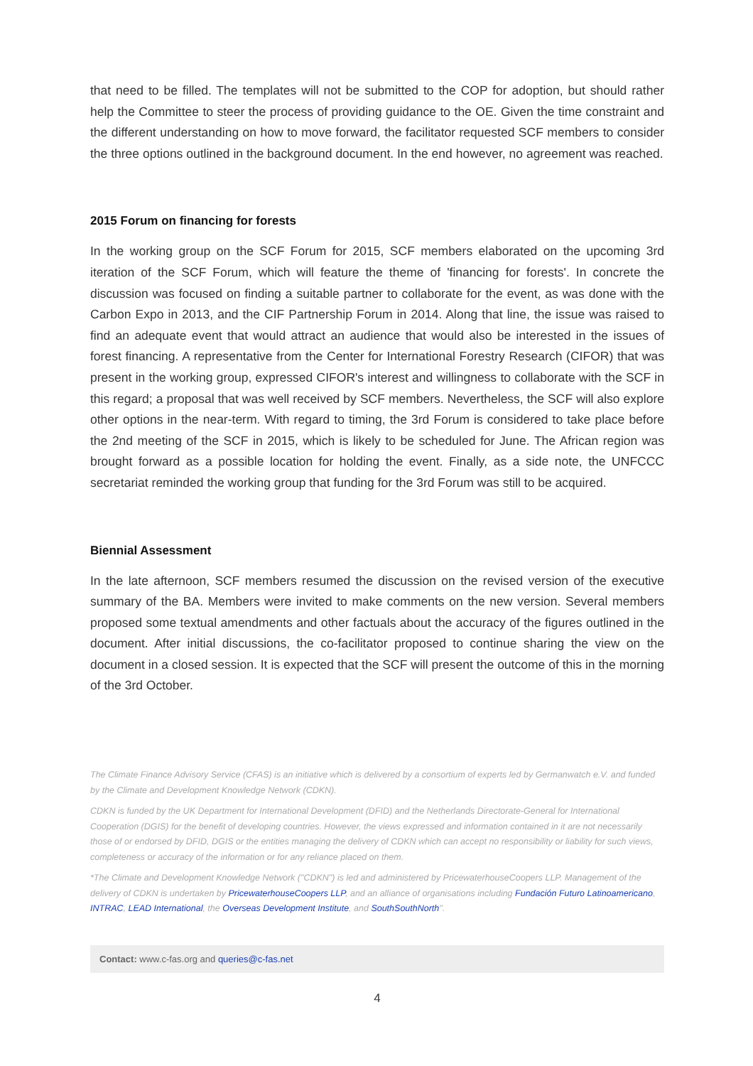that need to be filled. The templates will not be submitted to the COP for adoption, but should rather help the Committee to steer the process of providing guidance to the OE. Given the time constraint and the different understanding on how to move forward, the facilitator requested SCF members to consider the three options outlined in the background document. In the end however, no agreement was reached.
2015 Forum on financing for forests
In the working group on the SCF Forum for 2015, SCF members elaborated on the upcoming 3rd iteration of the SCF Forum, which will feature the theme of 'financing for forests'. In concrete the discussion was focused on finding a suitable partner to collaborate for the event, as was done with the Carbon Expo in 2013, and the CIF Partnership Forum in 2014. Along that line, the issue was raised to find an adequate event that would attract an audience that would also be interested in the issues of forest financing. A representative from the Center for International Forestry Research (CIFOR) that was present in the working group, expressed CIFOR's interest and willingness to collaborate with the SCF in this regard; a proposal that was well received by SCF members. Nevertheless, the SCF will also explore other options in the near-term. With regard to timing, the 3rd Forum is considered to take place before the 2nd meeting of the SCF in 2015, which is likely to be scheduled for June. The African region was brought forward as a possible location for holding the event. Finally, as a side note, the UNFCCC secretariat reminded the working group that funding for the 3rd Forum was still to be acquired.
Biennial Assessment
In the late afternoon, SCF members resumed the discussion on the revised version of the executive summary of the BA. Members were invited to make comments on the new version. Several members proposed some textual amendments and other factuals about the accuracy of the figures outlined in the document. After initial discussions, the co-facilitator proposed to continue sharing the view on the document in a closed session. It is expected that the SCF will present the outcome of this in the morning of the 3rd October.
The Climate Finance Advisory Service (CFAS) is an initiative which is delivered by a consortium of experts led by Germanwatch e.V. and funded by the Climate and Development Knowledge Network (CDKN).
CDKN is funded by the UK Department for International Development (DFID) and the Netherlands Directorate-General for International Cooperation (DGIS) for the benefit of developing countries. However, the views expressed and information contained in it are not necessarily those of or endorsed by DFID, DGIS or the entities managing the delivery of CDKN which can accept no responsibility or liability for such views, completeness or accuracy of the information or for any reliance placed on them.
*The Climate and Development Knowledge Network ("CDKN") is led and administered by PricewaterhouseCoopers LLP. Management of the delivery of CDKN is undertaken by PricewaterhouseCoopers LLP, and an alliance of organisations including Fundación Futuro Latinoamericano, INTRAC, LEAD International, the Overseas Development Institute, and SouthSouthNorth".
Contact: www.c-fas.org and queries@c-fas.net
4